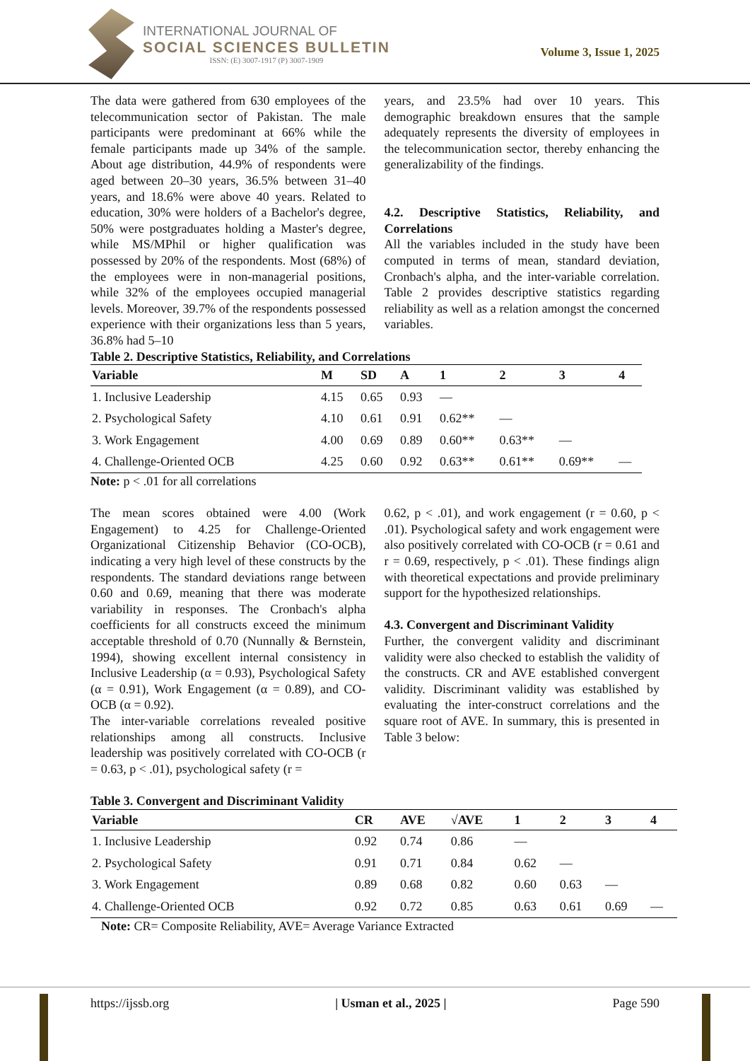INTERNATIONAL JOURNAL OF
SOCIAL SCIENCES BULLETIN
ISSN: (E) 3007-1917 (P) 3007-1909
Volume 3, Issue 1, 2025
The data were gathered from 630 employees of the telecommunication sector of Pakistan. The male participants were predominant at 66% while the female participants made up 34% of the sample. About age distribution, 44.9% of respondents were aged between 20–30 years, 36.5% between 31–40 years, and 18.6% were above 40 years. Related to education, 30% were holders of a Bachelor's degree, 50% were postgraduates holding a Master's degree, while MS/MPhil or higher qualification was possessed by 20% of the respondents. Most (68%) of the employees were in non-managerial positions, while 32% of the employees occupied managerial levels. Moreover, 39.7% of the respondents possessed experience with their organizations less than 5 years, 36.8% had 5–10
years, and 23.5% had over 10 years. This demographic breakdown ensures that the sample adequately represents the diversity of employees in the telecommunication sector, thereby enhancing the generalizability of the findings.
4.2. Descriptive Statistics, Reliability, and Correlations
All the variables included in the study have been computed in terms of mean, standard deviation, Cronbach's alpha, and the inter-variable correlation. Table 2 provides descriptive statistics regarding reliability as well as a relation amongst the concerned variables.
Table 2. Descriptive Statistics, Reliability, and Correlations
| Variable | M | SD | A | 1 | 2 | 3 | 4 |
| --- | --- | --- | --- | --- | --- | --- | --- |
| 1. Inclusive Leadership | 4.15 | 0.65 | 0.93 | — | | | |
| 2. Psychological Safety | 4.10 | 0.61 | 0.91 | 0.62** | — | | |
| 3. Work Engagement | 4.00 | 0.69 | 0.89 | 0.60** | 0.63** | — | |
| 4. Challenge-Oriented OCB | 4.25 | 0.60 | 0.92 | 0.63** | 0.61** | 0.69** | — |
Note: p < .01 for all correlations
The mean scores obtained were 4.00 (Work Engagement) to 4.25 for Challenge-Oriented Organizational Citizenship Behavior (CO-OCB), indicating a very high level of these constructs by the respondents. The standard deviations range between 0.60 and 0.69, meaning that there was moderate variability in responses. The Cronbach's alpha coefficients for all constructs exceed the minimum acceptable threshold of 0.70 (Nunnally & Bernstein, 1994), showing excellent internal consistency in Inclusive Leadership (α = 0.93), Psychological Safety (α = 0.91), Work Engagement (α = 0.89), and CO-OCB (α = 0.92).
The inter-variable correlations revealed positive relationships among all constructs. Inclusive leadership was positively correlated with CO-OCB (r = 0.63, p < .01), psychological safety (r =
0.62, p < .01), and work engagement (r = 0.60, p < .01). Psychological safety and work engagement were also positively correlated with CO-OCB (r = 0.61 and r = 0.69, respectively, p < .01). These findings align with theoretical expectations and provide preliminary support for the hypothesized relationships.
4.3. Convergent and Discriminant Validity
Further, the convergent validity and discriminant validity were also checked to establish the validity of the constructs. CR and AVE established convergent validity. Discriminant validity was established by evaluating the inter-construct correlations and the square root of AVE. In summary, this is presented in Table 3 below:
Table 3. Convergent and Discriminant Validity
| Variable | CR | AVE | √AVE | 1 | 2 | 3 | 4 |
| --- | --- | --- | --- | --- | --- | --- | --- |
| 1. Inclusive Leadership | 0.92 | 0.74 | 0.86 | — | | | |
| 2. Psychological Safety | 0.91 | 0.71 | 0.84 | 0.62 | — | | |
| 3. Work Engagement | 0.89 | 0.68 | 0.82 | 0.60 | 0.63 | — | |
| 4. Challenge-Oriented OCB | 0.92 | 0.72 | 0.85 | 0.63 | 0.61 | 0.69 | — |
Note: CR= Composite Reliability, AVE= Average Variance Extracted
https://ijssb.org | Usman et al., 2025 | Page 590